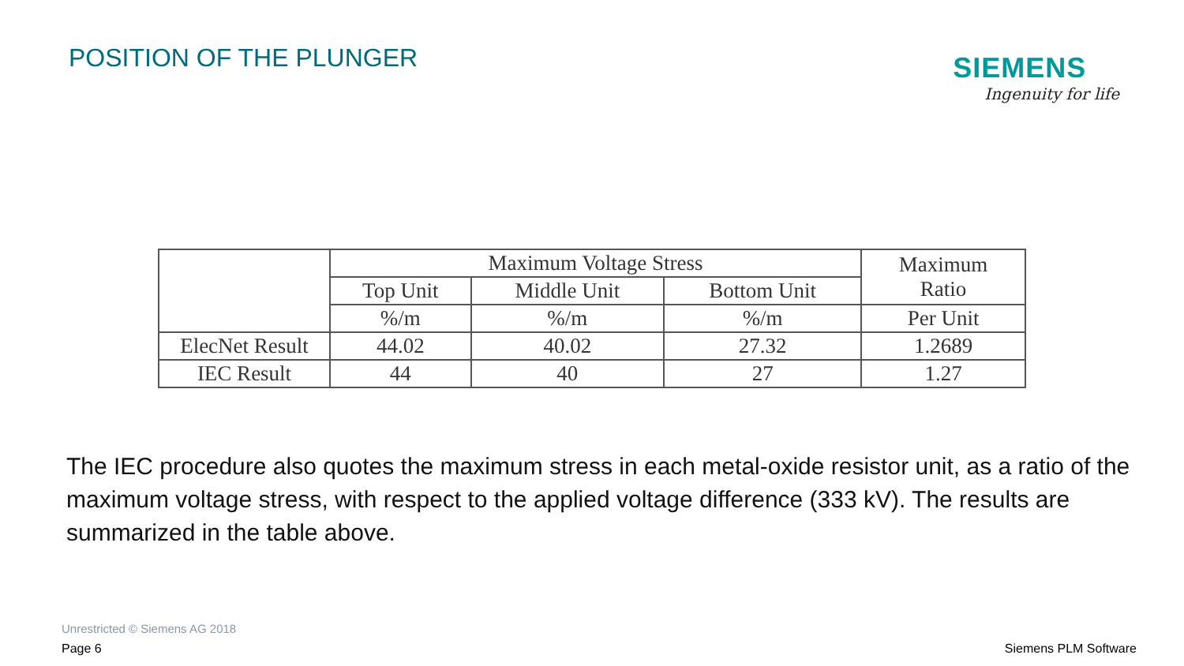POSITION OF THE PLUNGER
SIEMENS
Ingenuity for life
| | Maximum Voltage Stress | | | Maximum Ratio |
| --- | --- | --- | --- | --- |
| | Top Unit | Middle Unit | Bottom Unit | |
| | %/m | %/m | %/m | Per Unit |
| ElecNet Result | 44.02 | 40.02 | 27.32 | 1.2689 |
| IEC Result | 44 | 40 | 27 | 1.27 |
The IEC procedure also quotes the maximum stress in each metal-oxide resistor unit, as a ratio of the maximum voltage stress, with respect to the applied voltage difference (333 kV). The results are summarized in the table above.
Unrestricted © Siemens AG 2018
Page 6 Siemens PLM Software